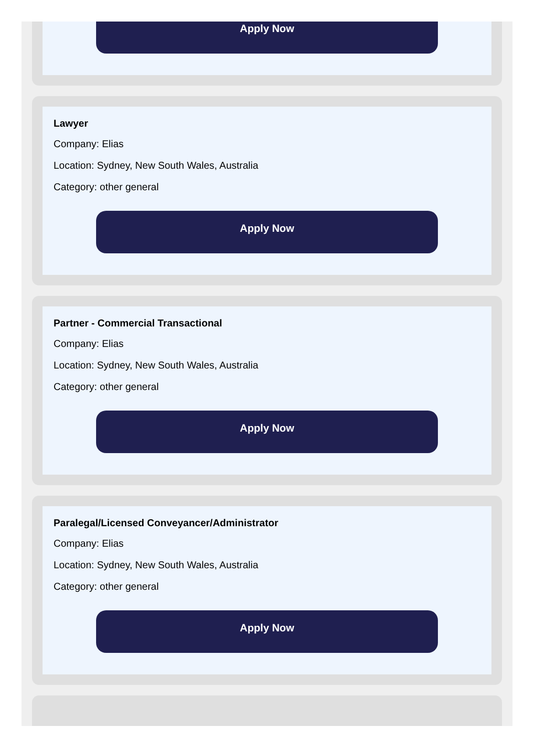Apply Now
Lawyer
Company: Elias
Location: Sydney, New South Wales, Australia
Category: other general
Apply Now
Partner - Commercial Transactional
Company: Elias
Location: Sydney, New South Wales, Australia
Category: other general
Apply Now
Paralegal/Licensed Conveyancer/Administrator
Company: Elias
Location: Sydney, New South Wales, Australia
Category: other general
Apply Now